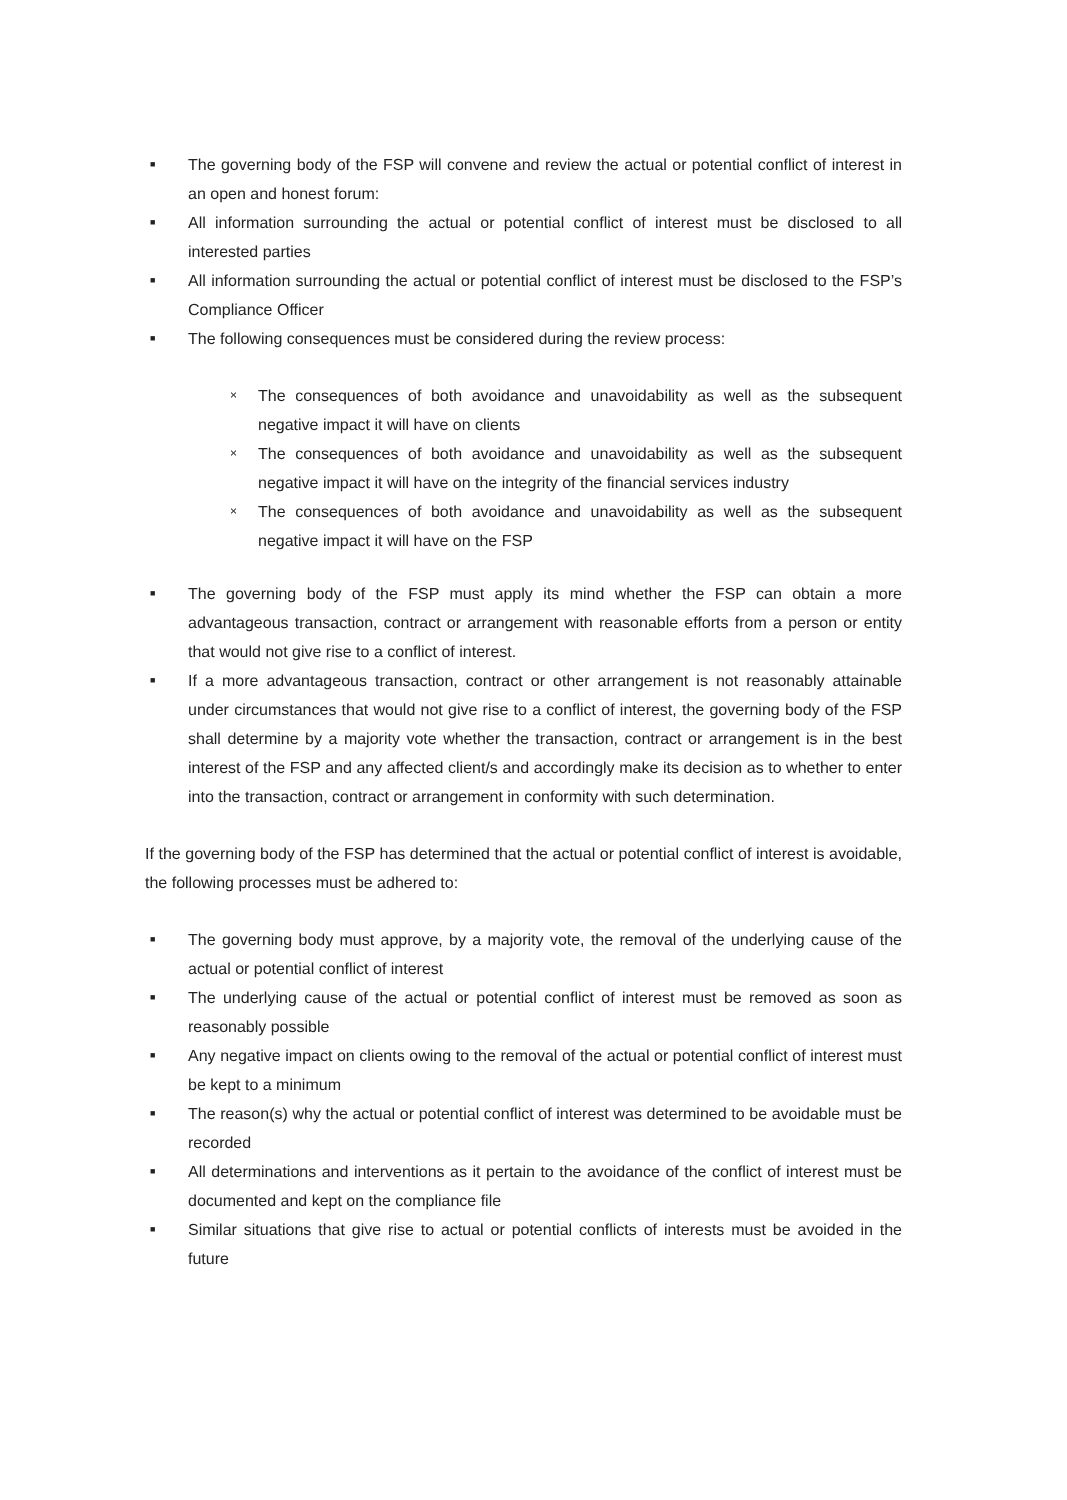■
The governing body of the FSP will convene and review the actual or potential conflict of interest in an open and honest forum:
■
All information surrounding the actual or potential conflict of interest must be disclosed to all interested parties
■
All information surrounding the actual or potential conflict of interest must be disclosed to the FSP’s Compliance Officer
■
The following consequences must be considered during the review process:
×
The consequences of both avoidance and unavoidability as well as the subsequent negative impact it will have on clients
×
The consequences of both avoidance and unavoidability as well as the subsequent negative impact it will have on the integrity of the financial services industry
×
The consequences of both avoidance and unavoidability as well as the subsequent negative impact it will have on the FSP
■
The governing body of the FSP must apply its mind whether the FSP can obtain a more advantageous transaction, contract or arrangement with reasonable efforts from a person or entity that would not give rise to a conflict of interest.
■
If a more advantageous transaction, contract or other arrangement is not reasonably attainable under circumstances that would not give rise to a conflict of interest, the governing body of the FSP shall determine by a majority vote whether the transaction, contract or arrangement is in the best interest of the FSP and any affected client/s and accordingly make its decision as to whether to enter into the transaction, contract or arrangement in conformity with such determination.
If the governing body of the FSP has determined that the actual or potential conflict of interest is avoidable, the following processes must be adhered to:
■
The governing body must approve, by a majority vote, the removal of the underlying cause of the actual or potential conflict of interest
■
The underlying cause of the actual or potential conflict of interest must be removed as soon as reasonably possible
■
Any negative impact on clients owing to the removal of the actual or potential conflict of interest must be kept to a minimum
■
The reason(s) why the actual or potential conflict of interest was determined to be avoidable must be recorded
■
All determinations and interventions as it pertain to the avoidance of the conflict of interest must be documented and kept on the compliance file
■
Similar situations that give rise to actual or potential conflicts of interests must be avoided in the future